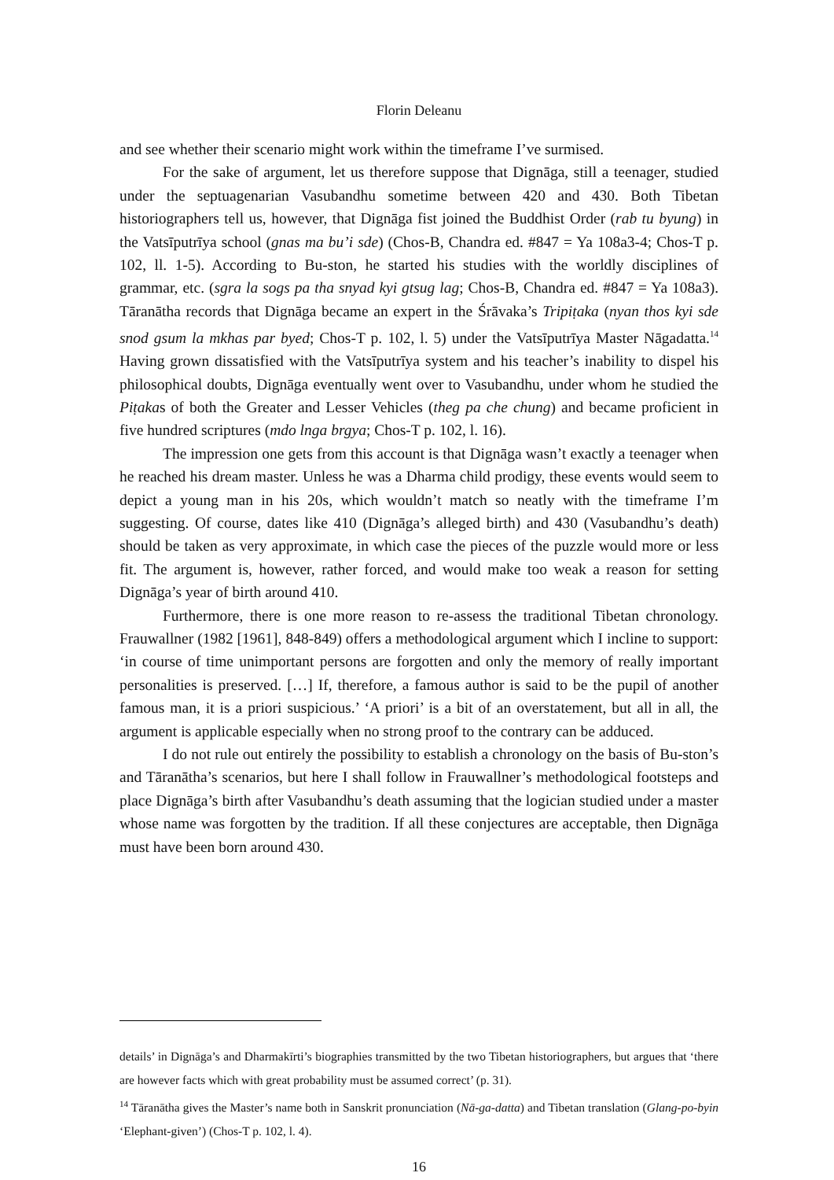Florin Deleanu
and see whether their scenario might work within the timeframe I’ve surmised.
For the sake of argument, let us therefore suppose that Dignāga, still a teenager, studied under the septuagenarian Vasubandhu sometime between 420 and 430. Both Tibetan historiographers tell us, however, that Dignāga fist joined the Buddhist Order (rab tu byung) in the Vatsīputrīya school (gnas ma bu’i sde) (Chos-B, Chandra ed. #847 = Ya 108a3-4; Chos-T p. 102, ll. 1-5). According to Bu-ston, he started his studies with the worldly disciplines of grammar, etc. (sgra la sogs pa tha snyad kyi gtsug lag; Chos-B, Chandra ed. #847 = Ya 108a3). Tāranātha records that Dignāga became an expert in the Śrāvaka’s Tripiṭaka (nyan thos kyi sde snod gsum la mkhas par byed; Chos-T p. 102, l. 5) under the Vatsīputrīya Master Nāgadatta.<sup>14</sup> Having grown dissatisfied with the Vatsīputrīya system and his teacher’s inability to dispel his philosophical doubts, Dignāga eventually went over to Vasubandhu, under whom he studied the Piṭakas of both the Greater and Lesser Vehicles (theg pa che chung) and became proficient in five hundred scriptures (mdo lnga brgya; Chos-T p. 102, l. 16).
The impression one gets from this account is that Dignāga wasn’t exactly a teenager when he reached his dream master. Unless he was a Dharma child prodigy, these events would seem to depict a young man in his 20s, which wouldn’t match so neatly with the timeframe I’m suggesting. Of course, dates like 410 (Dignāga’s alleged birth) and 430 (Vasubandhu’s death) should be taken as very approximate, in which case the pieces of the puzzle would more or less fit. The argument is, however, rather forced, and would make too weak a reason for setting Dignāga’s year of birth around 410.
Furthermore, there is one more reason to re-assess the traditional Tibetan chronology. Frauwallner (1982 [1961], 848-849) offers a methodological argument which I incline to support: ‘in course of time unimportant persons are forgotten and only the memory of really important personalities is preserved. […] If, therefore, a famous author is said to be the pupil of another famous man, it is a priori suspicious.’ ‘A priori’ is a bit of an overstatement, but all in all, the argument is applicable especially when no strong proof to the contrary can be adduced.
I do not rule out entirely the possibility to establish a chronology on the basis of Bu-ston’s and Tāranātha’s scenarios, but here I shall follow in Frauwallner’s methodological footsteps and place Dignāga’s birth after Vasubandhu’s death assuming that the logician studied under a master whose name was forgotten by the tradition. If all these conjectures are acceptable, then Dignāga must have been born around 430.
details’ in Dignāga’s and Dharmakīrti’s biographies transmitted by the two Tibetan historiographers, but argues that ‘there are however facts which with great probability must be assumed correct’ (p. 31).
<sup>14</sup> Tāranātha gives the Master’s name both in Sanskrit pronunciation (Nā-ga-datta) and Tibetan translation (Glang-po-byin ‘Elephant-given’) (Chos-T p. 102, l. 4).
16